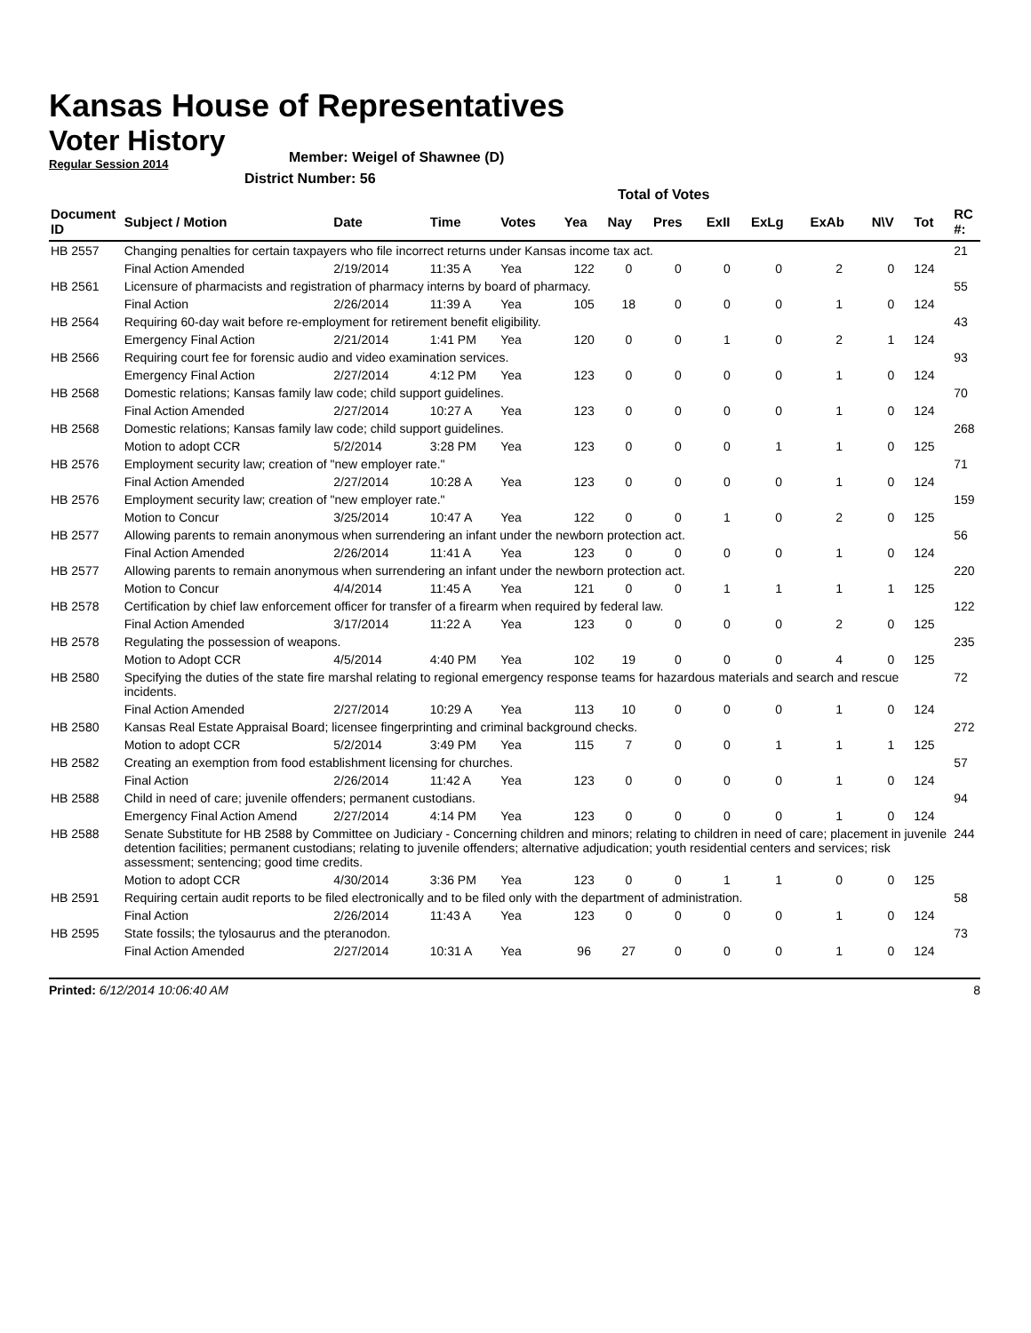Kansas House of Representatives
Voter History
Regular Session 2014
Member: Weigel of Shawnee (D)
District Number: 56
Total of Votes
| Document ID | Subject / Motion | Date | Time | Votes | Yea | Nay | Pres | ExII | ExLg | ExAb | N\V | Tot | RC #: |
| --- | --- | --- | --- | --- | --- | --- | --- | --- | --- | --- | --- | --- | --- |
| HB 2557 | Changing penalties for certain taxpayers who file incorrect returns under Kansas income tax act. | | | | | | | | | | | | 21 |
| | Final Action Amended | 2/19/2014 | 11:35 A | Yea | 122 | 0 | 0 | 0 | 0 | 2 | 0 | 124 | |
| HB 2561 | Licensure of pharmacists and registration of pharmacy interns by board of pharmacy. | | | | | | | | | | | | 55 |
| | Final Action | 2/26/2014 | 11:39 A | Yea | 105 | 18 | 0 | 0 | 0 | 1 | 0 | 124 | |
| HB 2564 | Requiring 60-day wait before re-employment for retirement benefit eligibility. | | | | | | | | | | | | 43 |
| | Emergency Final Action | 2/21/2014 | 1:41 PM | Yea | 120 | 0 | 0 | 1 | 0 | 2 | 1 | 124 | |
| HB 2566 | Requiring court fee for forensic audio and video examination services. | | | | | | | | | | | | 93 |
| | Emergency Final Action | 2/27/2014 | 4:12 PM | Yea | 123 | 0 | 0 | 0 | 0 | 1 | 0 | 124 | |
| HB 2568 | Domestic relations; Kansas family law code; child support guidelines. | | | | | | | | | | | | 70 |
| | Final Action Amended | 2/27/2014 | 10:27 A | Yea | 123 | 0 | 0 | 0 | 0 | 1 | 0 | 124 | |
| HB 2568 | Domestic relations; Kansas family law code; child support guidelines. | | | | | | | | | | | | 268 |
| | Motion to adopt CCR | 5/2/2014 | 3:28 PM | Yea | 123 | 0 | 0 | 0 | 1 | 1 | 0 | 125 | |
| HB 2576 | Employment security law; creation of "new employer rate." | | | | | | | | | | | | 71 |
| | Final Action Amended | 2/27/2014 | 10:28 A | Yea | 123 | 0 | 0 | 0 | 0 | 1 | 0 | 124 | |
| HB 2576 | Employment security law; creation of "new employer rate." | | | | | | | | | | | | 159 |
| | Motion to Concur | 3/25/2014 | 10:47 A | Yea | 122 | 0 | 0 | 1 | 0 | 2 | 0 | 125 | |
| HB 2577 | Allowing parents to remain anonymous when surrendering an infant under the newborn protection act. | | | | | | | | | | | | 56 |
| | Final Action Amended | 2/26/2014 | 11:41 A | Yea | 123 | 0 | 0 | 0 | 0 | 1 | 0 | 124 | |
| HB 2577 | Allowing parents to remain anonymous when surrendering an infant under the newborn protection act. | | | | | | | | | | | | 220 |
| | Motion to Concur | 4/4/2014 | 11:45 A | Yea | 121 | 0 | 0 | 1 | 1 | 1 | 1 | 125 | |
| HB 2578 | Certification by chief law enforcement officer for transfer of a firearm when required by federal law. | | | | | | | | | | | | 122 |
| | Final Action Amended | 3/17/2014 | 11:22 A | Yea | 123 | 0 | 0 | 0 | 0 | 2 | 0 | 125 | |
| HB 2578 | Regulating the possession of weapons. | | | | | | | | | | | | 235 |
| | Motion to Adopt CCR | 4/5/2014 | 4:40 PM | Yea | 102 | 19 | 0 | 0 | 0 | 4 | 0 | 125 | |
| HB 2580 | Specifying the duties of the state fire marshal relating to regional emergency response teams for hazardous materials and search and rescue incidents. | | | | | | | | | | | | 72 |
| | Final Action Amended | 2/27/2014 | 10:29 A | Yea | 113 | 10 | 0 | 0 | 0 | 1 | 0 | 124 | |
| HB 2580 | Kansas Real Estate Appraisal Board; licensee fingerprinting and criminal background checks. | | | | | | | | | | | | 272 |
| | Motion to adopt CCR | 5/2/2014 | 3:49 PM | Yea | 115 | 7 | 0 | 0 | 1 | 1 | 1 | 125 | |
| HB 2582 | Creating an exemption from food establishment licensing for churches. | | | | | | | | | | | | 57 |
| | Final Action | 2/26/2014 | 11:42 A | Yea | 123 | 0 | 0 | 0 | 0 | 1 | 0 | 124 | |
| HB 2588 | Child in need of care; juvenile offenders; permanent custodians. | | | | | | | | | | | | 94 |
| | Emergency Final Action Amend | 2/27/2014 | 4:14 PM | Yea | 123 | 0 | 0 | 0 | 0 | 1 | 0 | 124 | |
| HB 2588 | Senate Substitute for HB 2588 by Committee on Judiciary - Concerning children and minors; relating to children in need of care; placement in juvenile detention facilities; permanent custodians; relating to juvenile offenders; alternative adjudication; youth residential centers and services; risk assessment; sentencing; good time credits. | | | | | | | | | | | | 244 |
| | Motion to adopt CCR | 4/30/2014 | 3:36 PM | Yea | 123 | 0 | 0 | 1 | 1 | 0 | 0 | 125 | |
| HB 2591 | Requiring certain audit reports to be filed electronically and to be filed only with the department of administration. | | | | | | | | | | | | 58 |
| | Final Action | 2/26/2014 | 11:43 A | Yea | 123 | 0 | 0 | 0 | 0 | 1 | 0 | 124 | |
| HB 2595 | State fossils; the tylosaurus and the pteranodon. | | | | | | | | | | | | 73 |
| | Final Action Amended | 2/27/2014 | 10:31 A | Yea | 96 | 27 | 0 | 0 | 0 | 1 | 0 | 124 | |
Printed: 6/12/2014 10:06:40 AM 8